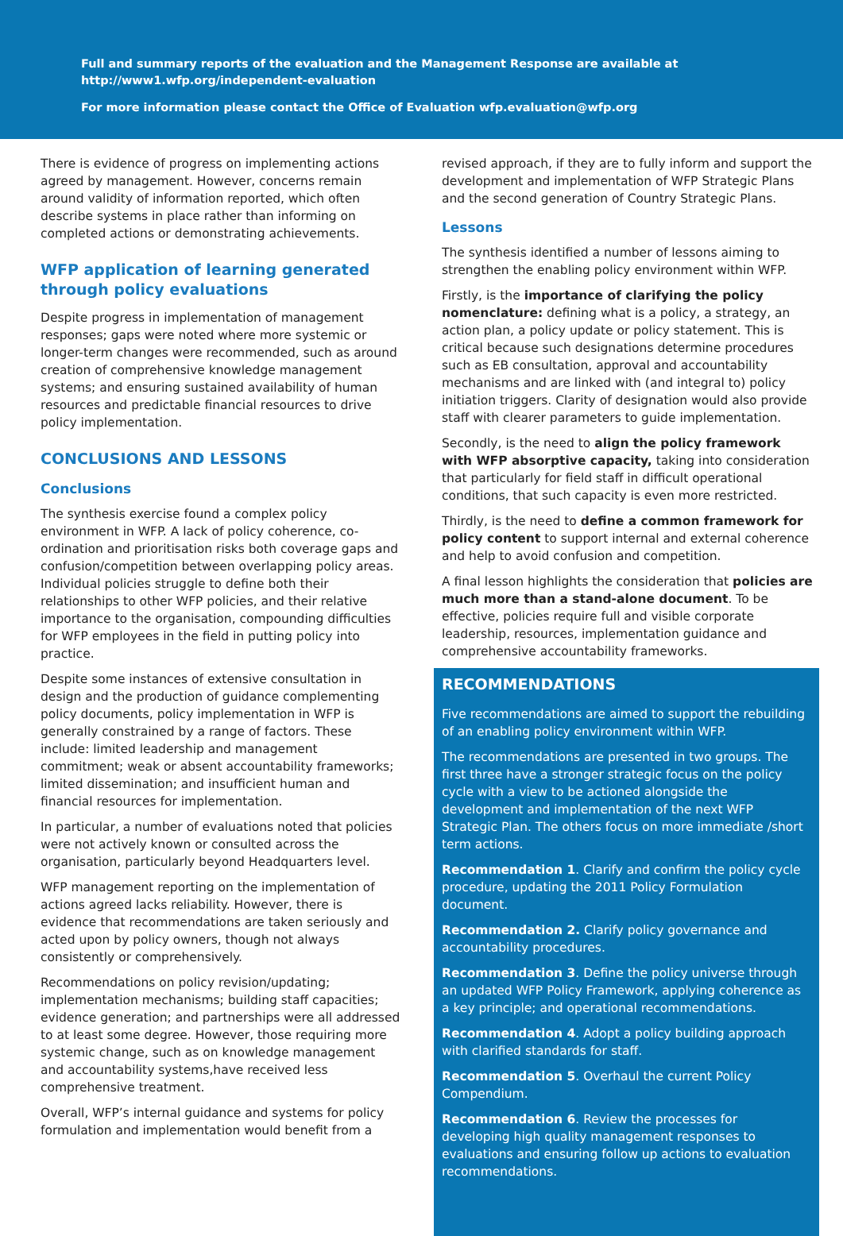Full and summary reports of the evaluation and the Management Response are available at http://www1.wfp.org/independent-evaluation
For more information please contact the Office of Evaluation wfp.evaluation@wfp.org
There is evidence of progress on implementing actions agreed by management. However, concerns remain around validity of information reported, which often describe systems in place rather than informing on completed actions or demonstrating achievements.
WFP application of learning generated through policy evaluations
Despite progress in implementation of management responses; gaps were noted where more systemic or longer-term changes were recommended, such as around creation of comprehensive knowledge management systems; and ensuring sustained availability of human resources and predictable financial resources to drive policy implementation.
CONCLUSIONS AND LESSONS
Conclusions
The synthesis exercise found a complex policy environment in WFP. A lack of policy coherence, co-ordination and prioritisation risks both coverage gaps and confusion/competition between overlapping policy areas. Individual policies struggle to define both their relationships to other WFP policies, and their relative importance to the organisation, compounding difficulties for WFP employees in the field in putting policy into practice.
Despite some instances of extensive consultation in design and the production of guidance complementing policy documents, policy implementation in WFP is generally constrained by a range of factors. These include: limited leadership and management commitment; weak or absent accountability frameworks; limited dissemination; and insufficient human and financial resources for implementation.
In particular, a number of evaluations noted that policies were not actively known or consulted across the organisation, particularly beyond Headquarters level.
WFP management reporting on the implementation of actions agreed lacks reliability. However, there is evidence that recommendations are taken seriously and acted upon by policy owners, though not always consistently or comprehensively.
Recommendations on policy revision/updating; implementation mechanisms; building staff capacities; evidence generation; and partnerships were all addressed to at least some degree. However, those requiring more systemic change, such as on knowledge management and accountability systems,have received less comprehensive treatment.
Overall, WFP’s internal guidance and systems for policy formulation and implementation would benefit from a
revised approach, if they are to fully inform and support the development and implementation of WFP Strategic Plans and the second generation of Country Strategic Plans.
Lessons
The synthesis identified a number of lessons aiming to strengthen the enabling policy environment within WFP.
Firstly, is the importance of clarifying the policy nomenclature: defining what is a policy, a strategy, an action plan, a policy update or policy statement. This is critical because such designations determine procedures such as EB consultation, approval and accountability mechanisms and are linked with (and integral to) policy initiation triggers. Clarity of designation would also provide staff with clearer parameters to guide implementation.
Secondly, is the need to align the policy framework with WFP absorptive capacity, taking into consideration that particularly for field staff in difficult operational conditions, that such capacity is even more restricted.
Thirdly, is the need to define a common framework for policy content to support internal and external coherence and help to avoid confusion and competition.
A final lesson highlights the consideration that policies are much more than a stand-alone document. To be effective, policies require full and visible corporate leadership, resources, implementation guidance and comprehensive accountability frameworks.
RECOMMENDATIONS
Five recommendations are aimed to support the rebuilding of an enabling policy environment within WFP.
The recommendations are presented in two groups. The first three have a stronger strategic focus on the policy cycle with a view to be actioned alongside the development and implementation of the next WFP Strategic Plan. The others focus on more immediate /short term actions.
Recommendation 1. Clarify and confirm the policy cycle procedure, updating the 2011 Policy Formulation document.
Recommendation 2. Clarify policy governance and accountability procedures.
Recommendation 3. Define the policy universe through an updated WFP Policy Framework, applying coherence as a key principle; and operational recommendations.
Recommendation 4. Adopt a policy building approach with clarified standards for staff.
Recommendation 5. Overhaul the current Policy Compendium.
Recommendation 6. Review the processes for developing high quality management responses to evaluations and ensuring follow up actions to evaluation recommendations.